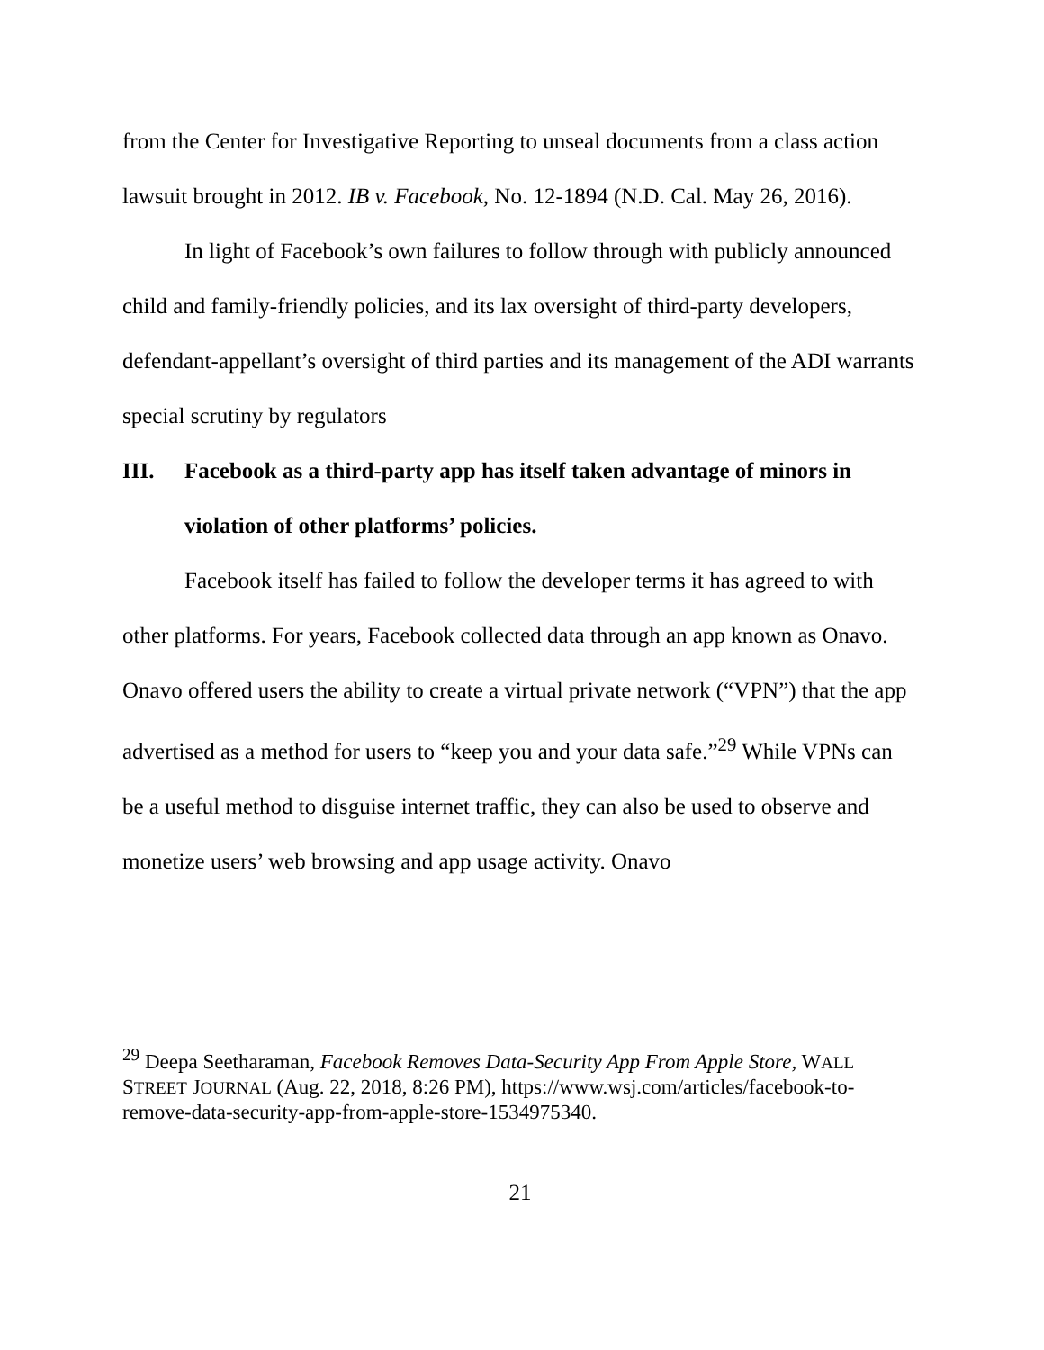from the Center for Investigative Reporting to unseal documents from a class action lawsuit brought in 2012. IB v. Facebook, No. 12-1894 (N.D. Cal. May 26, 2016).
In light of Facebook’s own failures to follow through with publicly announced child and family-friendly policies, and its lax oversight of third-party developers, defendant-appellant’s oversight of third parties and its management of the ADI warrants special scrutiny by regulators
III. Facebook as a third-party app has itself taken advantage of minors in violation of other platforms’ policies.
Facebook itself has failed to follow the developer terms it has agreed to with other platforms. For years, Facebook collected data through an app known as Onavo. Onavo offered users the ability to create a virtual private network (“VPN”) that the app advertised as a method for users to “keep you and your data safe.”<sup>29</sup> While VPNs can be a useful method to disguise internet traffic, they can also be used to observe and monetize users’ web browsing and app usage activity. Onavo
<sup>29</sup> Deepa Seetharaman, Facebook Removes Data-Security App From Apple Store, WALL STREET JOURNAL (Aug. 22, 2018, 8:26 PM), https://www.wsj.com/articles/facebook-to-remove-data-security-app-from-apple-store-1534975340.
21